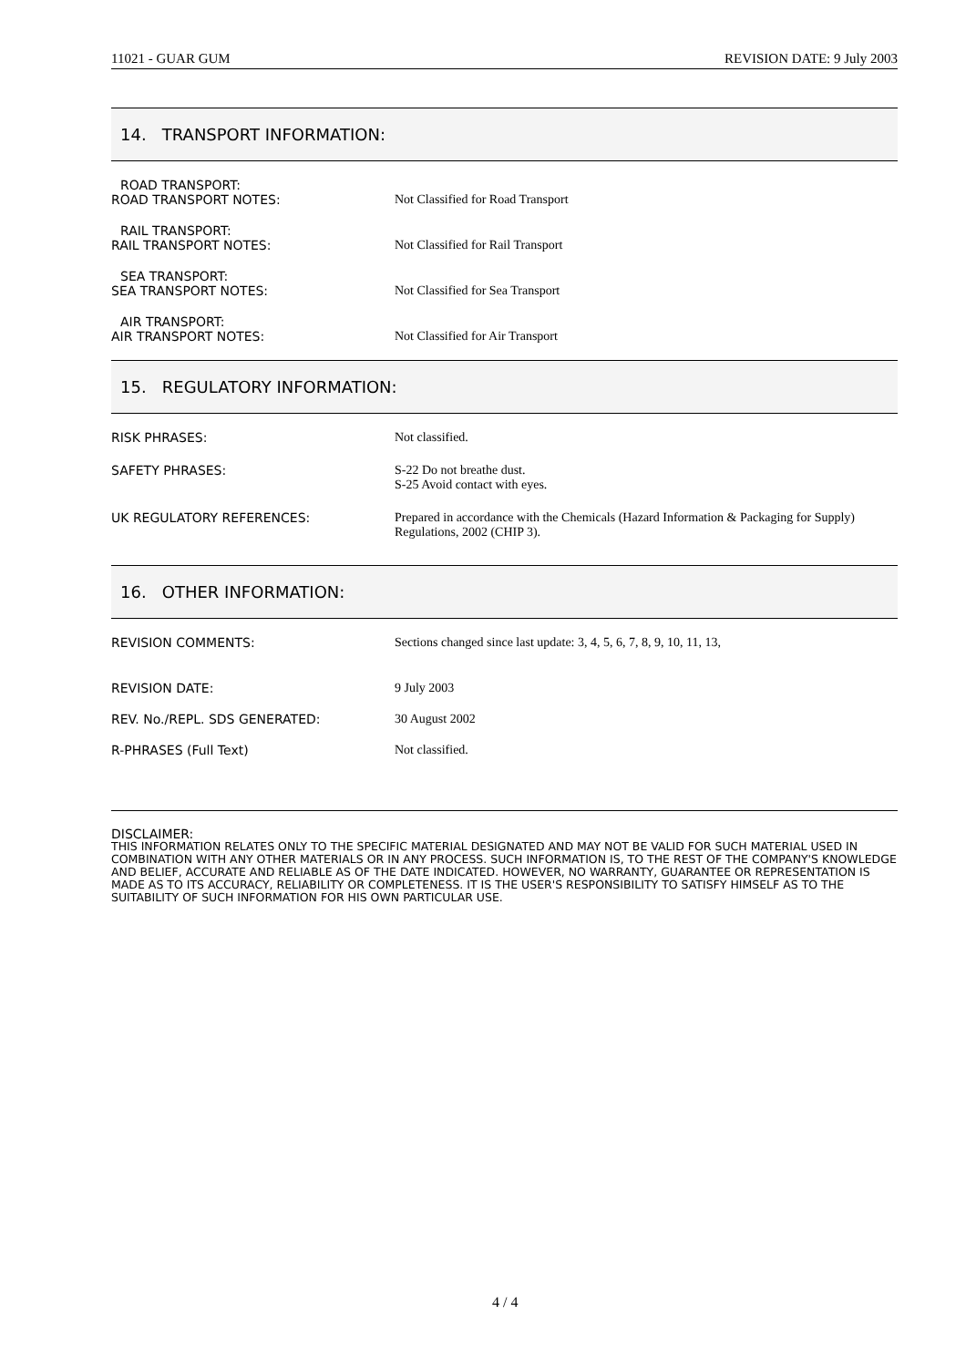11021 - GUAR GUM REVISION DATE: 9 July 2003
14. TRANSPORT INFORMATION:
ROAD TRANSPORT:
ROAD TRANSPORT NOTES: Not Classified for Road Transport
RAIL TRANSPORT:
RAIL TRANSPORT NOTES: Not Classified for Rail Transport
SEA TRANSPORT:
SEA TRANSPORT NOTES: Not Classified for Sea Transport
AIR TRANSPORT:
AIR TRANSPORT NOTES: Not Classified for Air Transport
15. REGULATORY INFORMATION:
RISK PHRASES: Not classified.
SAFETY PHRASES: S-22 Do not breathe dust.
S-25 Avoid contact with eyes.
UK REGULATORY REFERENCES: Prepared in accordance with the Chemicals (Hazard Information & Packaging for Supply) Regulations, 2002 (CHIP 3).
16. OTHER INFORMATION:
REVISION COMMENTS: Sections changed since last update: 3, 4, 5, 6, 7, 8, 9, 10, 11, 13,
REVISION DATE: 9 July 2003
REV. No./REPL. SDS GENERATED: 30 August 2002
R-PHRASES (Full Text) Not classified.
DISCLAIMER:
THIS INFORMATION RELATES ONLY TO THE SPECIFIC MATERIAL DESIGNATED AND MAY NOT BE VALID FOR SUCH MATERIAL USED IN COMBINATION WITH ANY OTHER MATERIALS OR IN ANY PROCESS. SUCH INFORMATION IS, TO THE REST OF THE COMPANY'S KNOWLEDGE AND BELIEF, ACCURATE AND RELIABLE AS OF THE DATE INDICATED. HOWEVER, NO WARRANTY, GUARANTEE OR REPRESENTATION IS MADE AS TO ITS ACCURACY, RELIABILITY OR COMPLETENESS. IT IS THE USER'S RESPONSIBILITY TO SATISFY HIMSELF AS TO THE SUITABILITY OF SUCH INFORMATION FOR HIS OWN PARTICULAR USE.
4 / 4